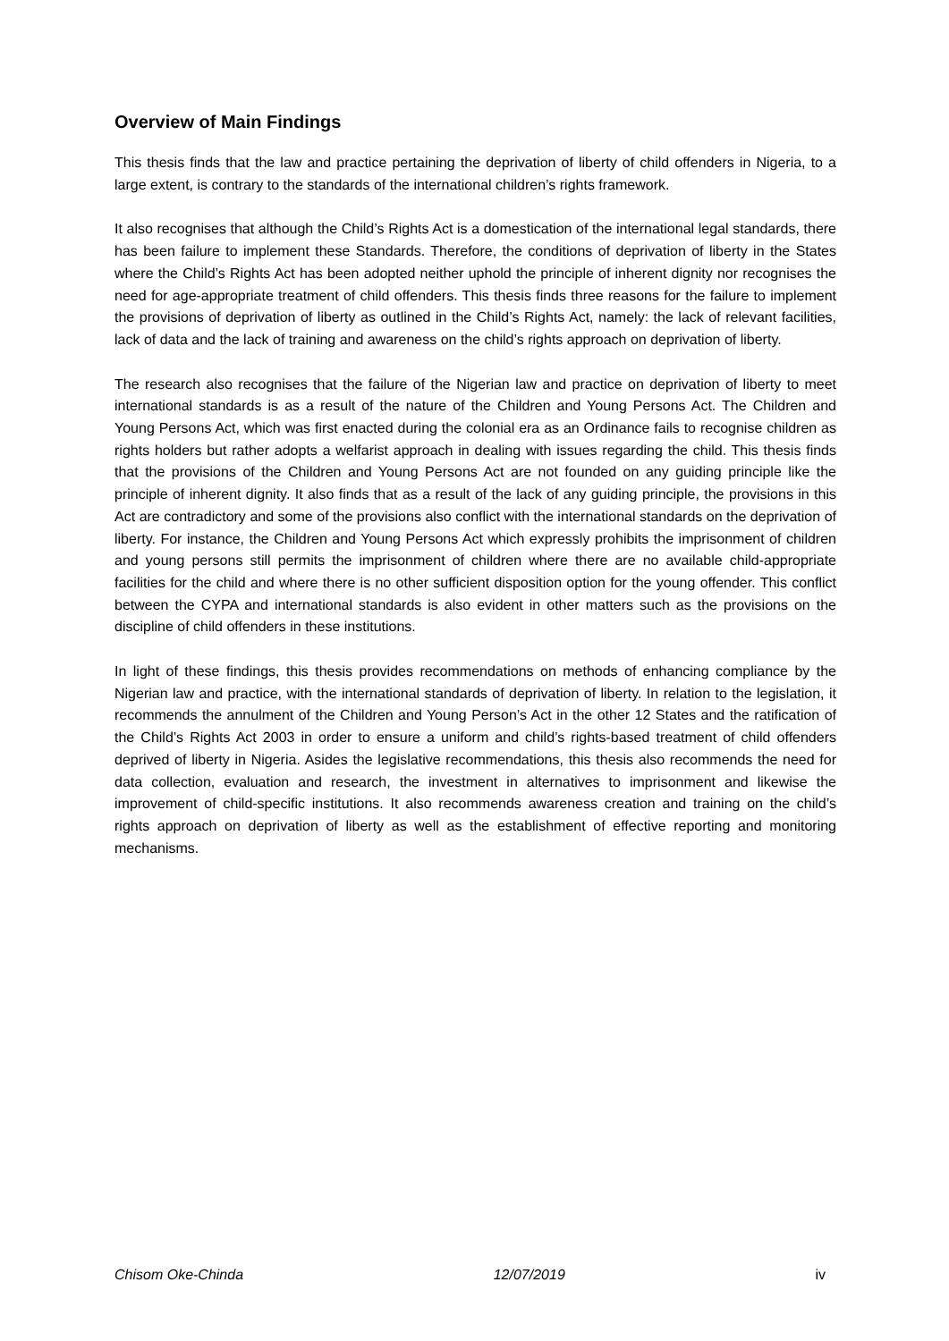Overview of Main Findings
This thesis finds that the law and practice pertaining the deprivation of liberty of child offenders in Nigeria, to a large extent, is contrary to the standards of the international children’s rights framework.
It also recognises that although the Child’s Rights Act is a domestication of the international legal standards, there has been failure to implement these Standards. Therefore, the conditions of deprivation of liberty in the States where the Child’s Rights Act has been adopted neither uphold the principle of inherent dignity nor recognises the need for age-appropriate treatment of child offenders. This thesis finds three reasons for the failure to implement the provisions of deprivation of liberty as outlined in the Child’s Rights Act, namely: the lack of relevant facilities, lack of data and the lack of training and awareness on the child’s rights approach on deprivation of liberty.
The research also recognises that the failure of the Nigerian law and practice on deprivation of liberty to meet international standards is as a result of the nature of the Children and Young Persons Act. The Children and Young Persons Act, which was first enacted during the colonial era as an Ordinance fails to recognise children as rights holders but rather adopts a welfarist approach in dealing with issues regarding the child. This thesis finds that the provisions of the Children and Young Persons Act are not founded on any guiding principle like the principle of inherent dignity. It also finds that as a result of the lack of any guiding principle, the provisions in this Act are contradictory and some of the provisions also conflict with the international standards on the deprivation of liberty. For instance, the Children and Young Persons Act which expressly prohibits the imprisonment of children and young persons still permits the imprisonment of children where there are no available child-appropriate facilities for the child and where there is no other sufficient disposition option for the young offender. This conflict between the CYPA and international standards is also evident in other matters such as the provisions on the discipline of child offenders in these institutions.
In light of these findings, this thesis provides recommendations on methods of enhancing compliance by the Nigerian law and practice, with the international standards of deprivation of liberty. In relation to the legislation, it recommends the annulment of the Children and Young Person’s Act in the other 12 States and the ratification of the Child’s Rights Act 2003 in order to ensure a uniform and child’s rights-based treatment of child offenders deprived of liberty in Nigeria. Asides the legislative recommendations, this thesis also recommends the need for data collection, evaluation and research, the investment in alternatives to imprisonment and likewise the improvement of child-specific institutions. It also recommends awareness creation and training on the child’s rights approach on deprivation of liberty as well as the establishment of effective reporting and monitoring mechanisms.
Chisom Oke-Chinda 12/07/2019 iv